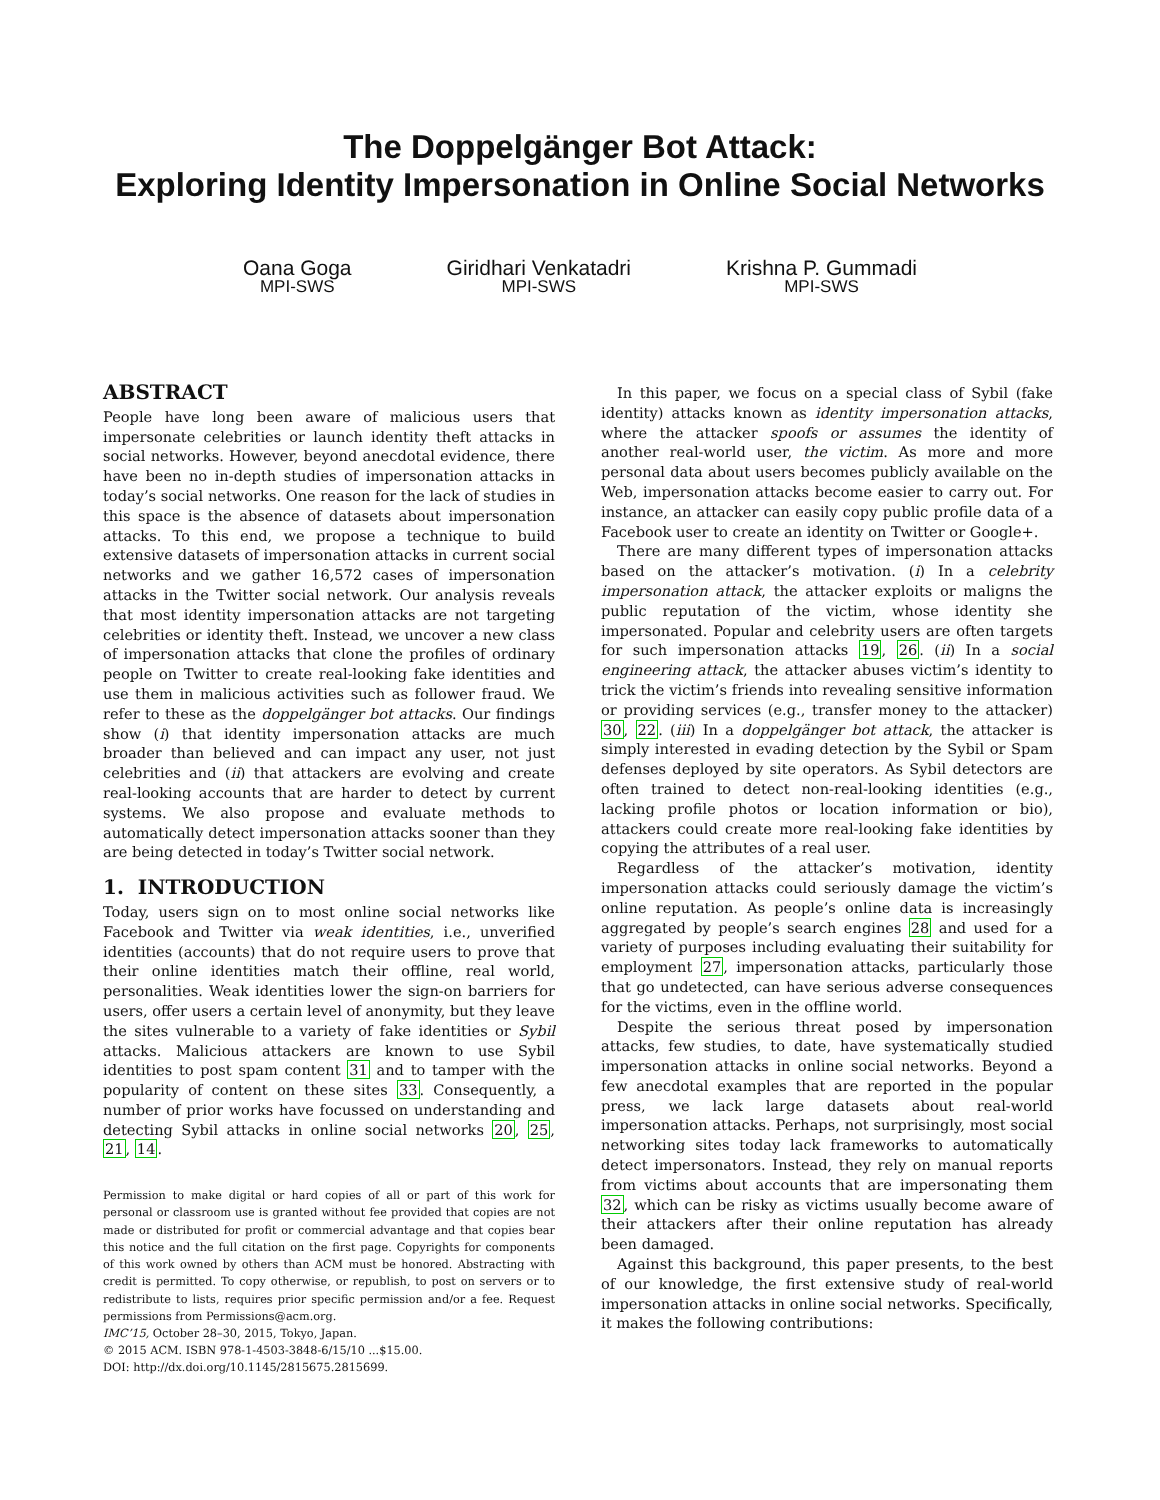The Doppelgänger Bot Attack:
Exploring Identity Impersonation in Online Social Networks
Oana Goga
MPI-SWS
Giridhari Venkatadri
MPI-SWS
Krishna P. Gummadi
MPI-SWS
ABSTRACT
People have long been aware of malicious users that impersonate celebrities or launch identity theft attacks in social networks. However, beyond anecdotal evidence, there have been no in-depth studies of impersonation attacks in today’s social networks. One reason for the lack of studies in this space is the absence of datasets about impersonation attacks. To this end, we propose a technique to build extensive datasets of impersonation attacks in current social networks and we gather 16,572 cases of impersonation attacks in the Twitter social network. Our analysis reveals that most identity impersonation attacks are not targeting celebrities or identity theft. Instead, we uncover a new class of impersonation attacks that clone the profiles of ordinary people on Twitter to create real-looking fake identities and use them in malicious activities such as follower fraud. We refer to these as the doppelgänger bot attacks. Our findings show (i) that identity impersonation attacks are much broader than believed and can impact any user, not just celebrities and (ii) that attackers are evolving and create real-looking accounts that are harder to detect by current systems. We also propose and evaluate methods to automatically detect impersonation attacks sooner than they are being detected in today’s Twitter social network.
1. INTRODUCTION
Today, users sign on to most online social networks like Facebook and Twitter via weak identities, i.e., unverified identities (accounts) that do not require users to prove that their online identities match their offline, real world, personalities. Weak identities lower the sign-on barriers for users, offer users a certain level of anonymity, but they leave the sites vulnerable to a variety of fake identities or Sybil attacks. Malicious attackers are known to use Sybil identities to post spam content 31 and to tamper with the popularity of content on these sites 33. Consequently, a number of prior works have focussed on understanding and detecting Sybil attacks in online social networks 20, 25, 21, 14.
Permission to make digital or hard copies of all or part of this work for personal or classroom use is granted without fee provided that copies are not made or distributed for profit or commercial advantage and that copies bear this notice and the full citation on the first page. Copyrights for components of this work owned by others than ACM must be honored. Abstracting with credit is permitted. To copy otherwise, or republish, to post on servers or to redistribute to lists, requires prior specific permission and/or a fee. Request permissions from Permissions@acm.org.
IMC’15, October 28–30, 2015, Tokyo, Japan.
© 2015 ACM. ISBN 978-1-4503-3848-6/15/10 ...$15.00.
DOI: http://dx.doi.org/10.1145/2815675.2815699.
In this paper, we focus on a special class of Sybil (fake identity) attacks known as identity impersonation attacks, where the attacker spoofs or assumes the identity of another real-world user, the victim. As more and more personal data about users becomes publicly available on the Web, impersonation attacks become easier to carry out. For instance, an attacker can easily copy public profile data of a Facebook user to create an identity on Twitter or Google+.
There are many different types of impersonation attacks based on the attacker’s motivation. (i) In a celebrity impersonation attack, the attacker exploits or maligns the public reputation of the victim, whose identity she impersonated. Popular and celebrity users are often targets for such impersonation attacks 19, 26. (ii) In a social engineering attack, the attacker abuses victim’s identity to trick the victim’s friends into revealing sensitive information or providing services (e.g., transfer money to the attacker) 30, 22. (iii) In a doppelgänger bot attack, the attacker is simply interested in evading detection by the Sybil or Spam defenses deployed by site operators. As Sybil detectors are often trained to detect non-real-looking identities (e.g., lacking profile photos or location information or bio), attackers could create more real-looking fake identities by copying the attributes of a real user.
Regardless of the attacker’s motivation, identity impersonation attacks could seriously damage the victim’s online reputation. As people’s online data is increasingly aggregated by people’s search engines 28 and used for a variety of purposes including evaluating their suitability for employment 27, impersonation attacks, particularly those that go undetected, can have serious adverse consequences for the victims, even in the offline world.
Despite the serious threat posed by impersonation attacks, few studies, to date, have systematically studied impersonation attacks in online social networks. Beyond a few anecdotal examples that are reported in the popular press, we lack large datasets about real-world impersonation attacks. Perhaps, not surprisingly, most social networking sites today lack frameworks to automatically detect impersonators. Instead, they rely on manual reports from victims about accounts that are impersonating them 32, which can be risky as victims usually become aware of their attackers after their online reputation has already been damaged.
Against this background, this paper presents, to the best of our knowledge, the first extensive study of real-world impersonation attacks in online social networks. Specifically, it makes the following contributions: